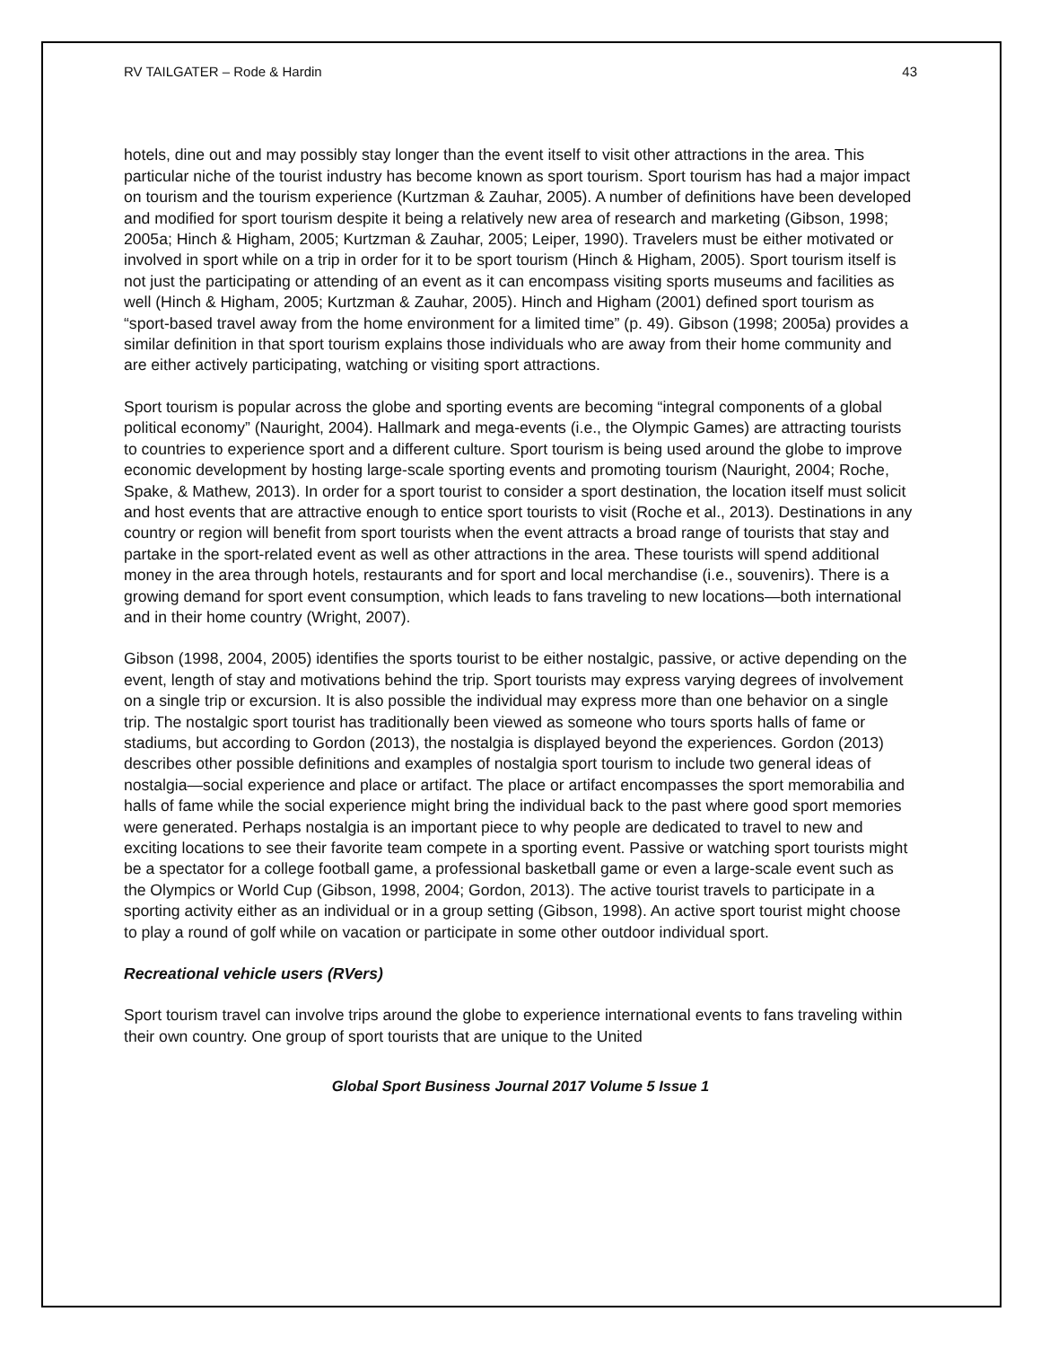RV TAILGATER – Rode & Hardin 43
hotels, dine out and may possibly stay longer than the event itself to visit other attractions in the area. This particular niche of the tourist industry has become known as sport tourism. Sport tourism has had a major impact on tourism and the tourism experience (Kurtzman & Zauhar, 2005). A number of definitions have been developed and modified for sport tourism despite it being a relatively new area of research and marketing (Gibson, 1998; 2005a; Hinch & Higham, 2005; Kurtzman & Zauhar, 2005; Leiper, 1990). Travelers must be either motivated or involved in sport while on a trip in order for it to be sport tourism (Hinch & Higham, 2005). Sport tourism itself is not just the participating or attending of an event as it can encompass visiting sports museums and facilities as well (Hinch & Higham, 2005; Kurtzman & Zauhar, 2005). Hinch and Higham (2001) defined sport tourism as “sport-based travel away from the home environment for a limited time” (p. 49). Gibson (1998; 2005a) provides a similar definition in that sport tourism explains those individuals who are away from their home community and are either actively participating, watching or visiting sport attractions.
Sport tourism is popular across the globe and sporting events are becoming “integral components of a global political economy” (Nauright, 2004). Hallmark and mega-events (i.e., the Olympic Games) are attracting tourists to countries to experience sport and a different culture. Sport tourism is being used around the globe to improve economic development by hosting large-scale sporting events and promoting tourism (Nauright, 2004; Roche, Spake, & Mathew, 2013). In order for a sport tourist to consider a sport destination, the location itself must solicit and host events that are attractive enough to entice sport tourists to visit (Roche et al., 2013). Destinations in any country or region will benefit from sport tourists when the event attracts a broad range of tourists that stay and partake in the sport-related event as well as other attractions in the area. These tourists will spend additional money in the area through hotels, restaurants and for sport and local merchandise (i.e., souvenirs). There is a growing demand for sport event consumption, which leads to fans traveling to new locations—both international and in their home country (Wright, 2007).
Gibson (1998, 2004, 2005) identifies the sports tourist to be either nostalgic, passive, or active depending on the event, length of stay and motivations behind the trip. Sport tourists may express varying degrees of involvement on a single trip or excursion. It is also possible the individual may express more than one behavior on a single trip. The nostalgic sport tourist has traditionally been viewed as someone who tours sports halls of fame or stadiums, but according to Gordon (2013), the nostalgia is displayed beyond the experiences. Gordon (2013) describes other possible definitions and examples of nostalgia sport tourism to include two general ideas of nostalgia—social experience and place or artifact. The place or artifact encompasses the sport memorabilia and halls of fame while the social experience might bring the individual back to the past where good sport memories were generated. Perhaps nostalgia is an important piece to why people are dedicated to travel to new and exciting locations to see their favorite team compete in a sporting event. Passive or watching sport tourists might be a spectator for a college football game, a professional basketball game or even a large-scale event such as the Olympics or World Cup (Gibson, 1998, 2004; Gordon, 2013). The active tourist travels to participate in a sporting activity either as an individual or in a group setting (Gibson, 1998). An active sport tourist might choose to play a round of golf while on vacation or participate in some other outdoor individual sport.
Recreational vehicle users (RVers)
Sport tourism travel can involve trips around the globe to experience international events to fans traveling within their own country. One group of sport tourists that are unique to the United
Global Sport Business Journal 2017 Volume 5 Issue 1